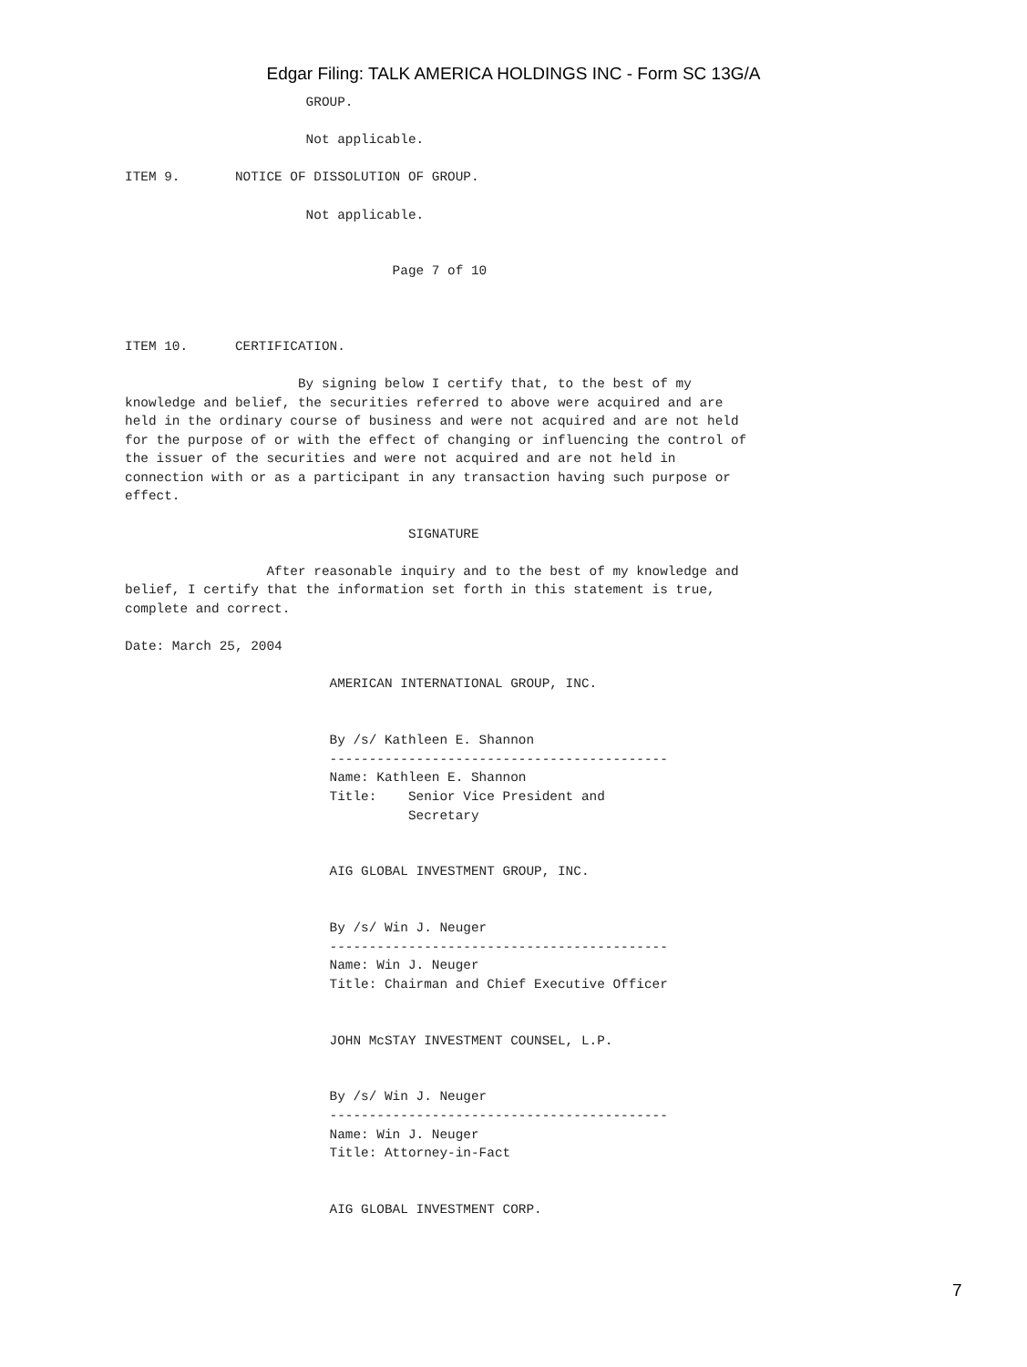Edgar Filing: TALK AMERICA HOLDINGS INC - Form SC 13G/A
                       GROUP.

                       Not applicable.

ITEM 9.       NOTICE OF DISSOLUTION OF GROUP.

                       Not applicable.


                                  Page 7 of 10



ITEM 10.      CERTIFICATION.

                      By signing below I certify that, to the best of my
knowledge and belief, the securities referred to above were acquired and are
held in the ordinary course of business and were not acquired and are not held
for the purpose of or with the effect of changing or influencing the control of
the issuer of the securities and were not acquired and are not held in
connection with or as a participant in any transaction having such purpose or
effect.

                                    SIGNATURE

                  After reasonable inquiry and to the best of my knowledge and
belief, I certify that the information set forth in this statement is true,
complete and correct.

Date: March 25, 2004

                          AMERICAN INTERNATIONAL GROUP, INC.


                          By /s/ Kathleen E. Shannon
                          -------------------------------------------
                          Name: Kathleen E. Shannon
                          Title:    Senior Vice President and
                                    Secretary


                          AIG GLOBAL INVESTMENT GROUP, INC.


                          By /s/ Win J. Neuger
                          -------------------------------------------
                          Name: Win J. Neuger
                          Title: Chairman and Chief Executive Officer


                          JOHN McSTAY INVESTMENT COUNSEL, L.P.


                          By /s/ Win J. Neuger
                          -------------------------------------------
                          Name: Win J. Neuger
                          Title: Attorney-in-Fact


                          AIG GLOBAL INVESTMENT CORP.
7